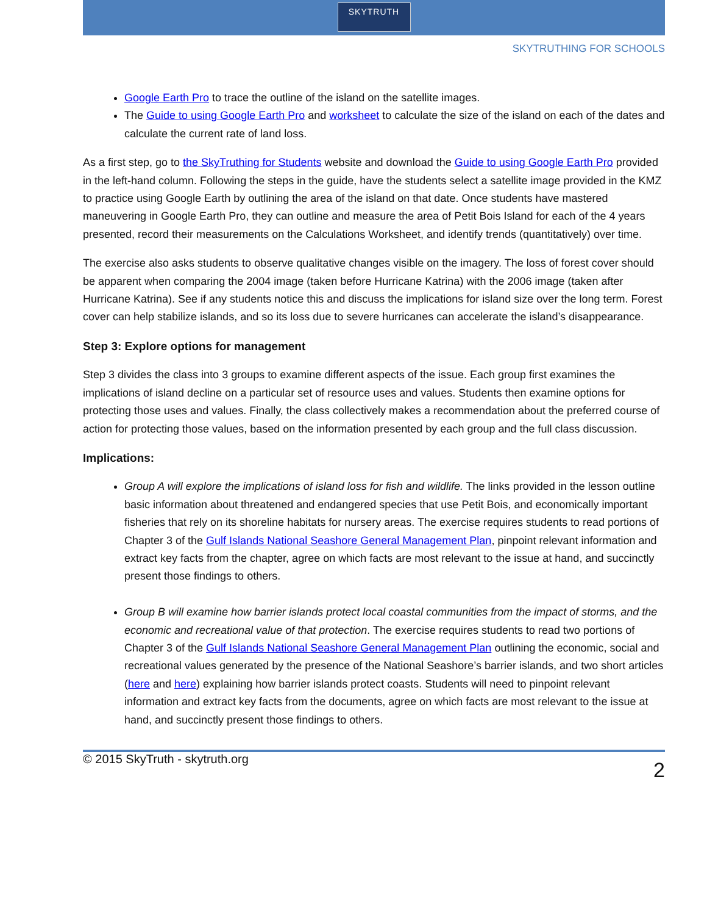SKYTRUTH
SKYTRUTHING FOR SCHOOLS
Google Earth Pro to trace the outline of the island on the satellite images.
The Guide to using Google Earth Pro and worksheet to calculate the size of the island on each of the dates and calculate the current rate of land loss.
As a first step, go to the SkyTruthing for Students website and download the Guide to using Google Earth Pro provided in the left-hand column. Following the steps in the guide, have the students select a satellite image provided in the KMZ to practice using Google Earth by outlining the area of the island on that date. Once students have mastered maneuvering in Google Earth Pro, they can outline and measure the area of Petit Bois Island for each of the 4 years presented, record their measurements on the Calculations Worksheet, and identify trends (quantitatively) over time.
The exercise also asks students to observe qualitative changes visible on the imagery. The loss of forest cover should be apparent when comparing the 2004 image (taken before Hurricane Katrina) with the 2006 image (taken after Hurricane Katrina). See if any students notice this and discuss the implications for island size over the long term. Forest cover can help stabilize islands, and so its loss due to severe hurricanes can accelerate the island’s disappearance.
Step 3: Explore options for management
Step 3 divides the class into 3 groups to examine different aspects of the issue. Each group first examines the implications of island decline on a particular set of resource uses and values. Students then examine options for protecting those uses and values. Finally, the class collectively makes a recommendation about the preferred course of action for protecting those values, based on the information presented by each group and the full class discussion.
Implications:
Group A will explore the implications of island loss for fish and wildlife. The links provided in the lesson outline basic information about threatened and endangered species that use Petit Bois, and economically important fisheries that rely on its shoreline habitats for nursery areas. The exercise requires students to read portions of Chapter 3 of the Gulf Islands National Seashore General Management Plan, pinpoint relevant information and extract key facts from the chapter, agree on which facts are most relevant to the issue at hand, and succinctly present those findings to others.
Group B will examine how barrier islands protect local coastal communities from the impact of storms, and the economic and recreational value of that protection. The exercise requires students to read two portions of Chapter 3 of the Gulf Islands National Seashore General Management Plan outlining the economic, social and recreational values generated by the presence of the National Seashore’s barrier islands, and two short articles (here and here) explaining how barrier islands protect coasts. Students will need to pinpoint relevant information and extract key facts from the documents, agree on which facts are most relevant to the issue at hand, and succinctly present those findings to others.
© 2015 SkyTruth - skytruth.org 2